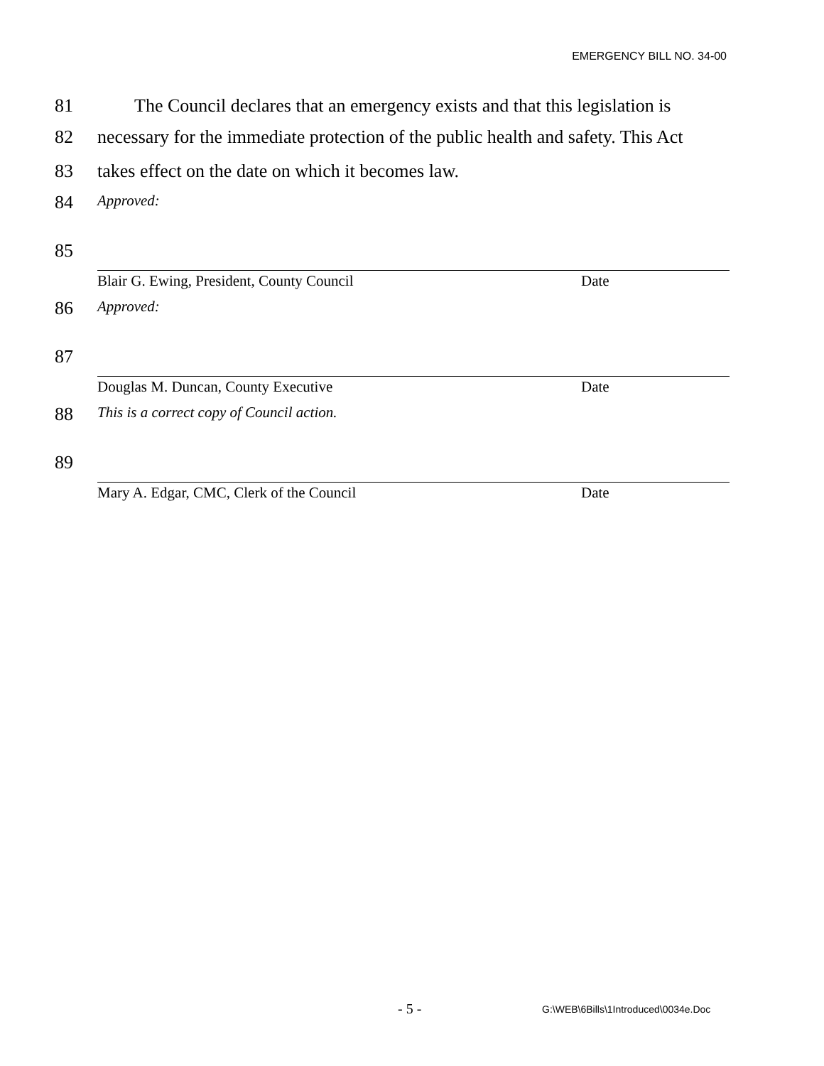EMERGENCY BILL NO. 34-00
81 The Council declares that an emergency exists and that this legislation is
82 necessary for the immediate protection of the public health and safety. This Act
83 takes effect on the date on which it becomes law.
84 Approved:
85
Blair G. Ewing, President, County Council Date
86 Approved:
87
Douglas M. Duncan, County Executive Date
88 This is a correct copy of Council action.
89
Mary A. Edgar, CMC, Clerk of the Council Date
- 5 - G:\WEB\6Bills\1Introduced\0034e.Doc